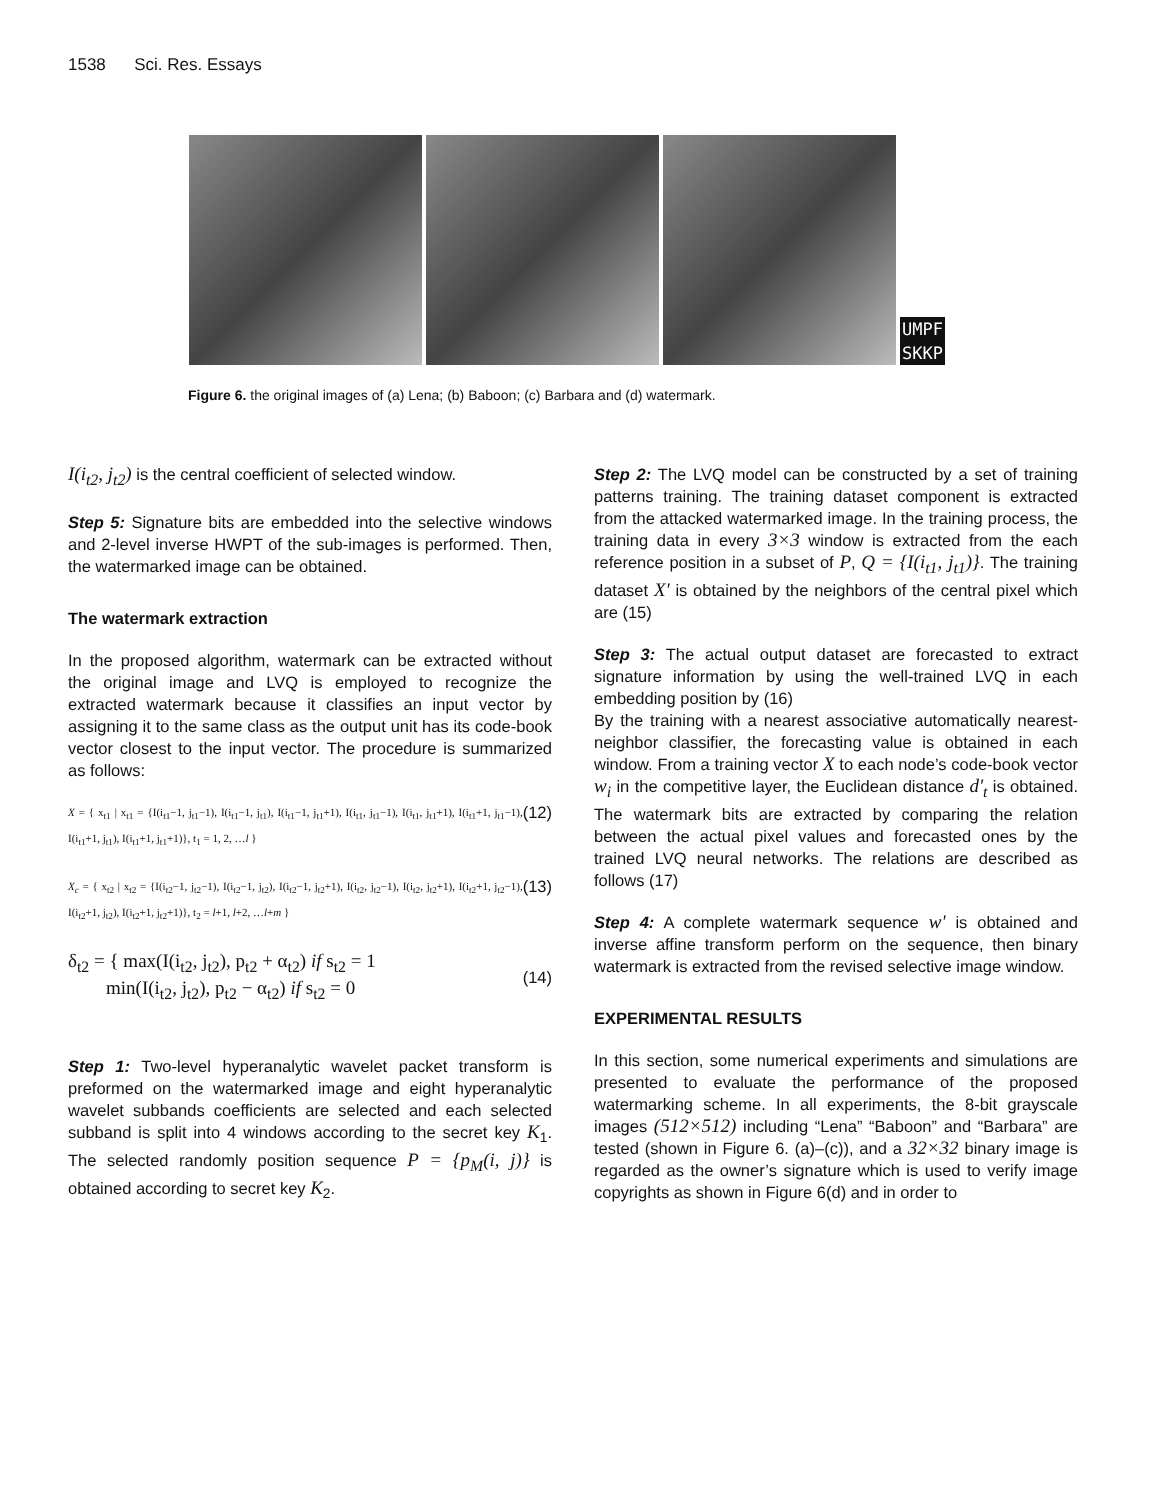1538 Sci. Res. Essays
UMPF
SKKP
Figure 6. the original images of (a) Lena; (b) Baboon; (c) Barbara and (d) watermark.
I(i<sub>t2</sub>, j<sub>t2</sub>) is the central coefficient of selected window.
Step 5: Signature bits are embedded into the selective windows and 2-level inverse HWPT of the sub-images is performed. Then, the watermarked image can be obtained.
The watermark extraction
In the proposed algorithm, watermark can be extracted without the original image and LVQ is employed to recognize the extracted watermark because it classifies an input vector by assigning it to the same class as the output unit has its code-book vector closest to the input vector. The procedure is summarized as follows:
X = { x<sub>t1</sub> | x<sub>t1</sub> = {I(i<sub>t1</sub>−1, j<sub>t1</sub>−1), I(i<sub>t1</sub>−1, j<sub>t1</sub>), I(i<sub>t1</sub>−1, j<sub>t1</sub>+1), I(i<sub>t1</sub>, j<sub>t1</sub>−1), I(i<sub>t1</sub>, j<sub>t1</sub>+1), I(i<sub>t1</sub>+1, j<sub>t1</sub>−1), I(i<sub>t1</sub>+1, j<sub>t1</sub>), I(i<sub>t1</sub>+1, j<sub>t1</sub>+1)}, t<sub>1</sub> = 1, 2, …l } (12)
X<sub>c</sub> = { x<sub>t2</sub> | x<sub>t2</sub> = {I(i<sub>t2</sub>−1, j<sub>t2</sub>−1), I(i<sub>t2</sub>−1, j<sub>t2</sub>), I(i<sub>t2</sub>−1, j<sub>t2</sub>+1), I(i<sub>t2</sub>, j<sub>t2</sub>−1), I(i<sub>t2</sub>, j<sub>t2</sub>+1), I(i<sub>t2</sub>+1, j<sub>t2</sub>−1), I(i<sub>t2</sub>+1, j<sub>t2</sub>), I(i<sub>t2</sub>+1, j<sub>t2</sub>+1)}, t<sub>2</sub> = l+1, l+2, …l+m } (13)
δ<sub>t2</sub> = { max(I(i<sub>t2</sub>, j<sub>t2</sub>), p<sub>t2</sub> + α<sub>t2</sub>) if s<sub>t2</sub> = 1
min(I(i<sub>t2</sub>, j<sub>t2</sub>), p<sub>t2</sub> − α<sub>t2</sub>) if s<sub>t2</sub> = 0 (14)
Step 1: Two-level hyperanalytic wavelet packet transform is preformed on the watermarked image and eight hyperanalytic wavelet subbands coefficients are selected and each selected subband is split into 4 windows according to the secret key K<sub>1</sub>. The selected randomly position sequence P = {p<sub>M</sub>(i, j)} is obtained according to secret key K<sub>2</sub>.
Step 2: The LVQ model can be constructed by a set of training patterns training. The training dataset component is extracted from the attacked watermarked image. In the training process, the training data in every 3×3 window is extracted from the each reference position in a subset of P, Q = {I(i<sub>t1</sub>, j<sub>t1</sub>)}. The training dataset X' is obtained by the neighbors of the central pixel which are (15)
Step 3: The actual output dataset are forecasted to extract signature information by using the well-trained LVQ in each embedding position by (16)
By the training with a nearest associative automatically nearest-neighbor classifier, the forecasting value is obtained in each window. From a training vector X to each node’s code-book vector w<sub>i</sub> in the competitive layer, the Euclidean distance d'<sub>t</sub> is obtained. The watermark bits are extracted by comparing the relation between the actual pixel values and forecasted ones by the trained LVQ neural networks. The relations are described as follows (17)
Step 4: A complete watermark sequence w' is obtained and inverse affine transform perform on the sequence, then binary watermark is extracted from the revised selective image window.
EXPERIMENTAL RESULTS
In this section, some numerical experiments and simulations are presented to evaluate the performance of the proposed watermarking scheme. In all experiments, the 8-bit grayscale images (512×512) including “Lena” “Baboon” and “Barbara” are tested (shown in Figure 6. (a)–(c)), and a 32×32 binary image is regarded as the owner’s signature which is used to verify image copyrights as shown in Figure 6(d) and in order to